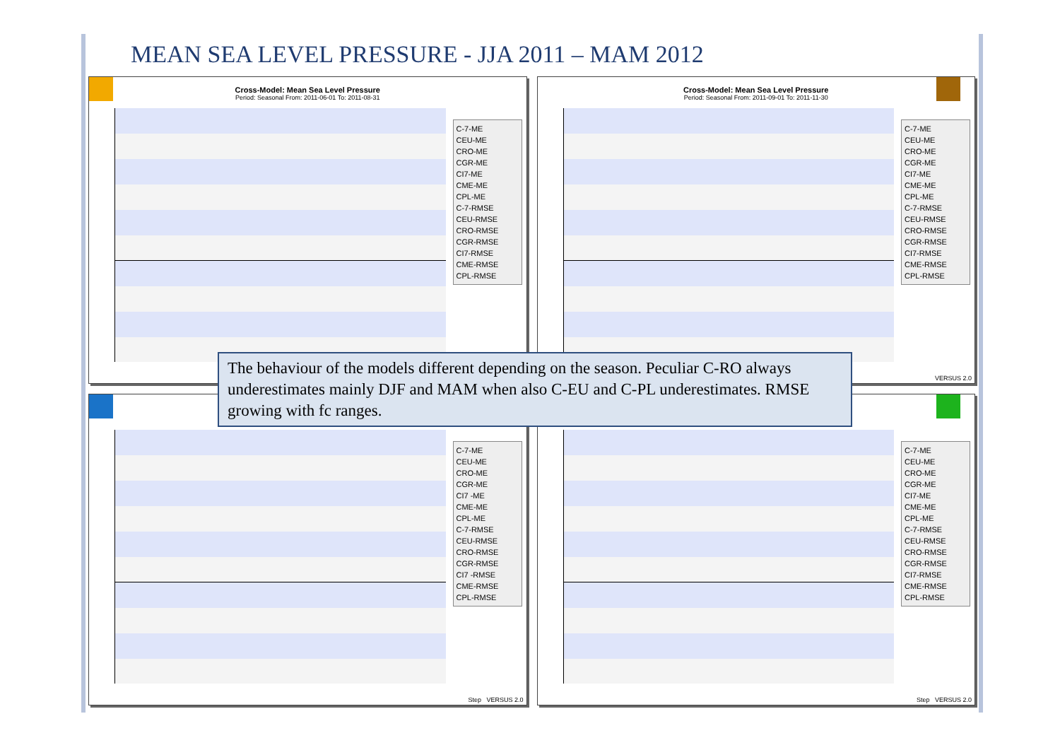MEAN SEA LEVEL PRESSURE - JJA 2011 – MAM 2012
Cross-Model: Mean Sea Level Pressure
Period: Seasonal From: 2011-06-01 To: 2011-08-31
C-7-ME
CEU-ME
CRO-ME
CGR-ME
CI7-ME
CME-ME
CPL-ME
C-7-RMSE
CEU-RMSE
CRO-RMSE
CGR-RMSE
CI7-RMSE
CME-RMSE
CPL-RMSE
Cross-Model: Mean Sea Level Pressure
Period: Seasonal From: 2011-09-01 To: 2011-11-30
C-7-ME
CEU-ME
CRO-ME
CGR-ME
CI7-ME
CME-ME
CPL-ME
C-7-RMSE
CEU-RMSE
CRO-RMSE
CGR-RMSE
CI7-RMSE
CME-RMSE
CPL-RMSE
VERSUS 2.0
C-7-ME
CEU-ME
CRO-ME
CGR-ME
CI7 -ME
CME-ME
CPL-ME
C-7-RMSE
CEU-RMSE
CRO-RMSE
CGR-RMSE
CI7 -RMSE
CME-RMSE
CPL-RMSE
Step VERSUS 2.0
C-7-ME
CEU-ME
CRO-ME
CGR-ME
CI7-ME
CME-ME
CPL-ME
C-7-RMSE
CEU-RMSE
CRO-RMSE
CGR-RMSE
CI7-RMSE
CME-RMSE
CPL-RMSE
Step VERSUS 2.0
The behaviour of the models different depending on the season. Peculiar C-RO always underestimates mainly DJF and MAM when also C-EU and C-PL underestimates. RMSE growing with fc ranges.